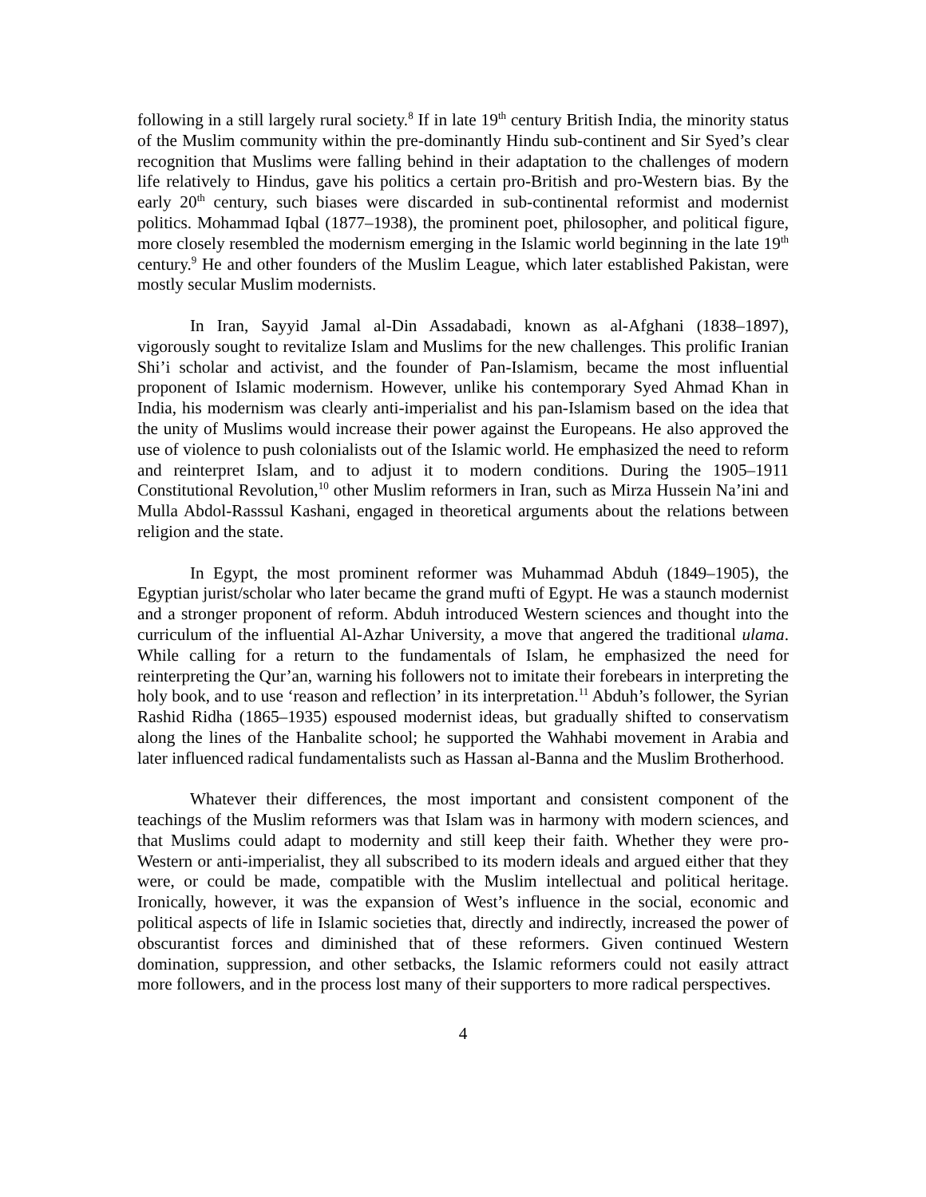following in a still largely rural society.<sup>8</sup> If in late 19<sup>th</sup> century British India, the minority status of the Muslim community within the pre-dominantly Hindu sub-continent and Sir Syed’s clear recognition that Muslims were falling behind in their adaptation to the challenges of modern life relatively to Hindus, gave his politics a certain pro-British and pro-Western bias. By the early 20<sup>th</sup> century, such biases were discarded in sub-continental reformist and modernist politics. Mohammad Iqbal (1877–1938), the prominent poet, philosopher, and political figure, more closely resembled the modernism emerging in the Islamic world beginning in the late 19<sup>th</sup> century.<sup>9</sup> He and other founders of the Muslim League, which later established Pakistan, were mostly secular Muslim modernists.
In Iran, Sayyid Jamal al-Din Assadabadi, known as al-Afghani (1838–1897), vigorously sought to revitalize Islam and Muslims for the new challenges. This prolific Iranian Shi’i scholar and activist, and the founder of Pan-Islamism, became the most influential proponent of Islamic modernism. However, unlike his contemporary Syed Ahmad Khan in India, his modernism was clearly anti-imperialist and his pan-Islamism based on the idea that the unity of Muslims would increase their power against the Europeans. He also approved the use of violence to push colonialists out of the Islamic world. He emphasized the need to reform and reinterpret Islam, and to adjust it to modern conditions. During the 1905–1911 Constitutional Revolution,<sup>10</sup> other Muslim reformers in Iran, such as Mirza Hussein Na’ini and Mulla Abdol-Rasssul Kashani, engaged in theoretical arguments about the relations between religion and the state.
In Egypt, the most prominent reformer was Muhammad Abduh (1849–1905), the Egyptian jurist/scholar who later became the grand mufti of Egypt. He was a staunch modernist and a stronger proponent of reform. Abduh introduced Western sciences and thought into the curriculum of the influential Al-Azhar University, a move that angered the traditional ulama. While calling for a return to the fundamentals of Islam, he emphasized the need for reinterpreting the Qur’an, warning his followers not to imitate their forebears in interpreting the holy book, and to use ‘reason and reflection’ in its interpretation.<sup>11</sup> Abduh’s follower, the Syrian Rashid Ridha (1865–1935) espoused modernist ideas, but gradually shifted to conservatism along the lines of the Hanbalite school; he supported the Wahhabi movement in Arabia and later influenced radical fundamentalists such as Hassan al-Banna and the Muslim Brotherhood.
Whatever their differences, the most important and consistent component of the teachings of the Muslim reformers was that Islam was in harmony with modern sciences, and that Muslims could adapt to modernity and still keep their faith. Whether they were pro-Western or anti-imperialist, they all subscribed to its modern ideals and argued either that they were, or could be made, compatible with the Muslim intellectual and political heritage. Ironically, however, it was the expansion of West’s influence in the social, economic and political aspects of life in Islamic societies that, directly and indirectly, increased the power of obscurantist forces and diminished that of these reformers. Given continued Western domination, suppression, and other setbacks, the Islamic reformers could not easily attract more followers, and in the process lost many of their supporters to more radical perspectives.
4